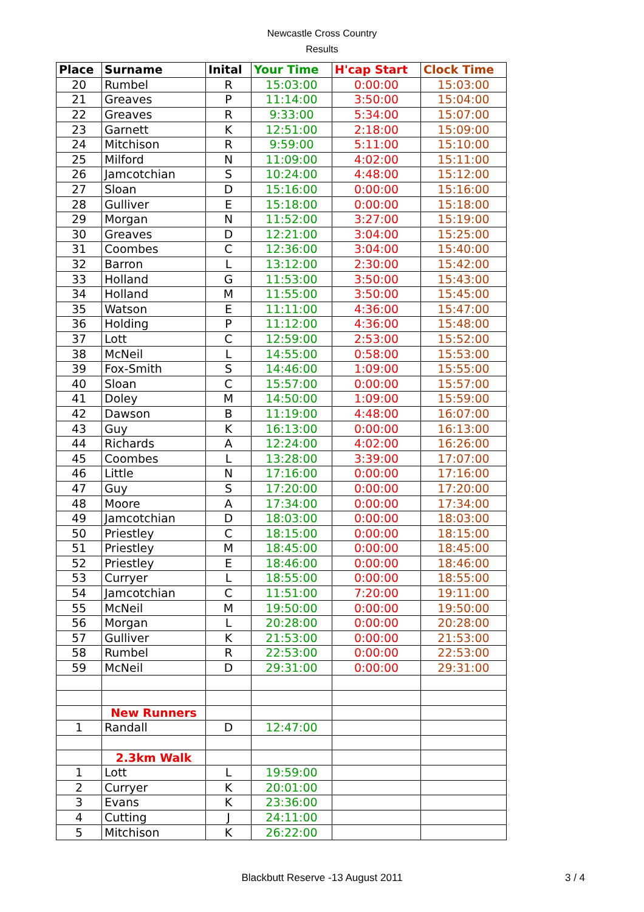Newcastle Cross Country
Results
| Place | Surname | Inital | Your Time | H'cap Start | Clock Time |
| --- | --- | --- | --- | --- | --- |
| 20 | Rumbel | R | 15:03:00 | 0:00:00 | 15:03:00 |
| 21 | Greaves | P | 11:14:00 | 3:50:00 | 15:04:00 |
| 22 | Greaves | R | 9:33:00 | 5:34:00 | 15:07:00 |
| 23 | Garnett | K | 12:51:00 | 2:18:00 | 15:09:00 |
| 24 | Mitchison | R | 9:59:00 | 5:11:00 | 15:10:00 |
| 25 | Milford | N | 11:09:00 | 4:02:00 | 15:11:00 |
| 26 | Jamcotchian | S | 10:24:00 | 4:48:00 | 15:12:00 |
| 27 | Sloan | D | 15:16:00 | 0:00:00 | 15:16:00 |
| 28 | Gulliver | E | 15:18:00 | 0:00:00 | 15:18:00 |
| 29 | Morgan | N | 11:52:00 | 3:27:00 | 15:19:00 |
| 30 | Greaves | D | 12:21:00 | 3:04:00 | 15:25:00 |
| 31 | Coombes | C | 12:36:00 | 3:04:00 | 15:40:00 |
| 32 | Barron | L | 13:12:00 | 2:30:00 | 15:42:00 |
| 33 | Holland | G | 11:53:00 | 3:50:00 | 15:43:00 |
| 34 | Holland | M | 11:55:00 | 3:50:00 | 15:45:00 |
| 35 | Watson | E | 11:11:00 | 4:36:00 | 15:47:00 |
| 36 | Holding | P | 11:12:00 | 4:36:00 | 15:48:00 |
| 37 | Lott | C | 12:59:00 | 2:53:00 | 15:52:00 |
| 38 | McNeil | L | 14:55:00 | 0:58:00 | 15:53:00 |
| 39 | Fox-Smith | S | 14:46:00 | 1:09:00 | 15:55:00 |
| 40 | Sloan | C | 15:57:00 | 0:00:00 | 15:57:00 |
| 41 | Doley | M | 14:50:00 | 1:09:00 | 15:59:00 |
| 42 | Dawson | B | 11:19:00 | 4:48:00 | 16:07:00 |
| 43 | Guy | K | 16:13:00 | 0:00:00 | 16:13:00 |
| 44 | Richards | A | 12:24:00 | 4:02:00 | 16:26:00 |
| 45 | Coombes | L | 13:28:00 | 3:39:00 | 17:07:00 |
| 46 | Little | N | 17:16:00 | 0:00:00 | 17:16:00 |
| 47 | Guy | S | 17:20:00 | 0:00:00 | 17:20:00 |
| 48 | Moore | A | 17:34:00 | 0:00:00 | 17:34:00 |
| 49 | Jamcotchian | D | 18:03:00 | 0:00:00 | 18:03:00 |
| 50 | Priestley | C | 18:15:00 | 0:00:00 | 18:15:00 |
| 51 | Priestley | M | 18:45:00 | 0:00:00 | 18:45:00 |
| 52 | Priestley | E | 18:46:00 | 0:00:00 | 18:46:00 |
| 53 | Curryer | L | 18:55:00 | 0:00:00 | 18:55:00 |
| 54 | Jamcotchian | C | 11:51:00 | 7:20:00 | 19:11:00 |
| 55 | McNeil | M | 19:50:00 | 0:00:00 | 19:50:00 |
| 56 | Morgan | L | 20:28:00 | 0:00:00 | 20:28:00 |
| 57 | Gulliver | K | 21:53:00 | 0:00:00 | 21:53:00 |
| 58 | Rumbel | R | 22:53:00 | 0:00:00 | 22:53:00 |
| 59 | McNeil | D | 29:31:00 | 0:00:00 | 29:31:00 |
| | New Runners | | | | |
| 1 | Randall | D | 12:47:00 | | |
| | 2.3km Walk | | | | |
| 1 | Lott | L | 19:59:00 | | |
| 2 | Curryer | K | 20:01:00 | | |
| 3 | Evans | K | 23:36:00 | | |
| 4 | Cutting | J | 24:11:00 | | |
| 5 | Mitchison | K | 26:22:00 | | |
Blackbutt Reserve -13 August 2011 3 / 4